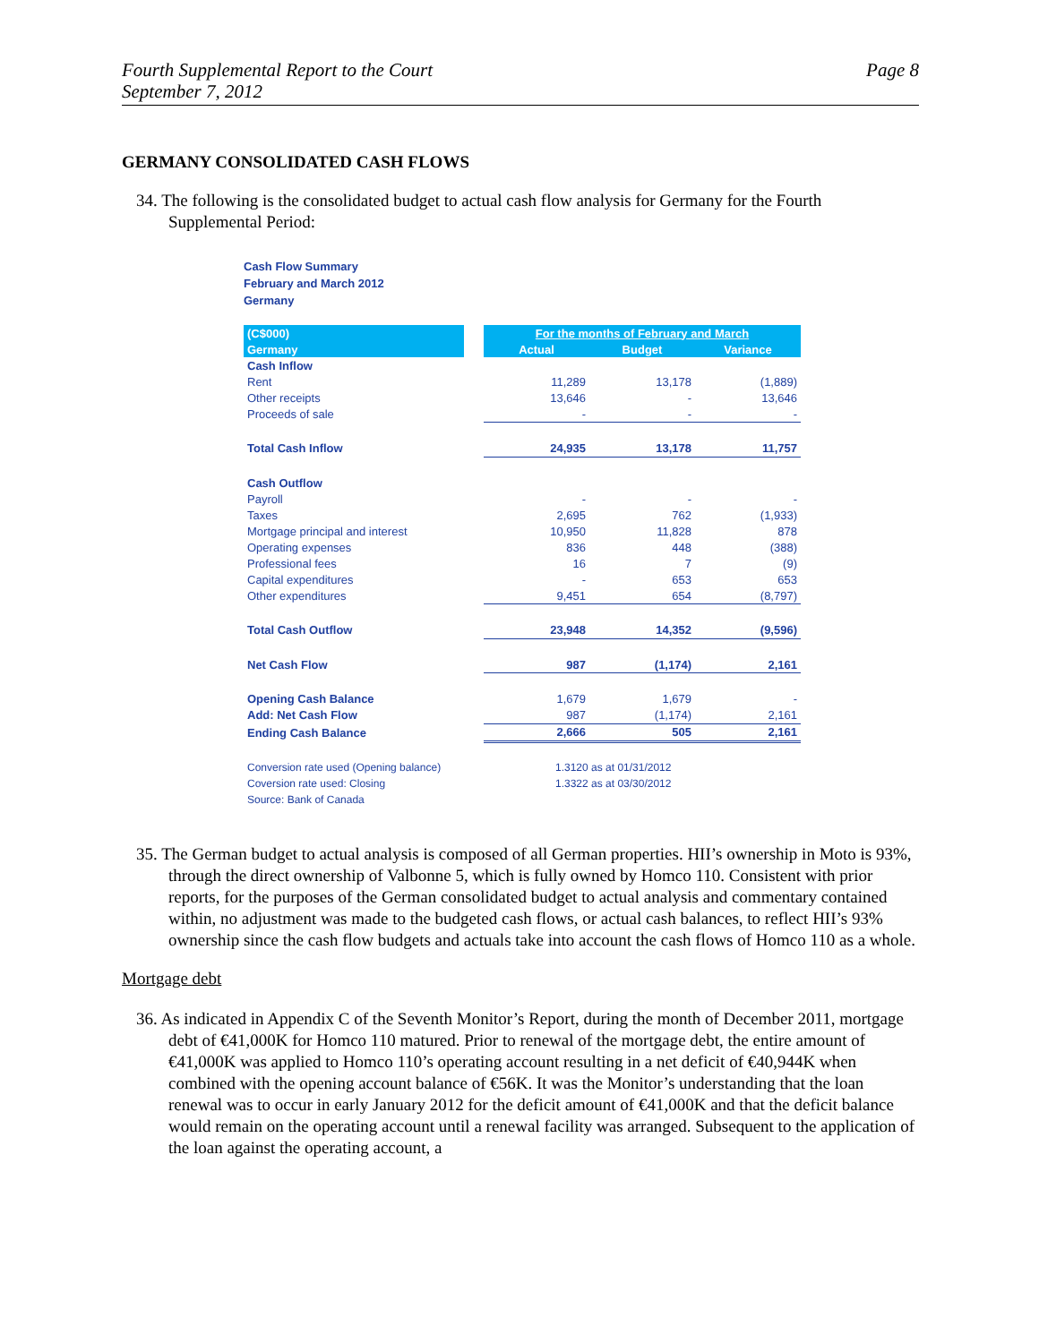Fourth Supplemental Report to the Court
September 7, 2012
Page 8
GERMANY CONSOLIDATED CASH FLOWS
34. The following is the consolidated budget to actual cash flow analysis for Germany for the Fourth Supplemental Period:
Cash Flow Summary
February and March 2012
Germany
| (C$000) | | For the months of February and March | | |
| --- | --- | --- | --- | --- |
| Germany | | Actual | Budget | Variance |
| Cash Inflow | | | | |
| Rent | | 11,289 | 13,178 | (1,889) |
| Other receipts | | 13,646 | - | 13,646 |
| Proceeds of sale | | - | - | - |
| Total Cash Inflow | | 24,935 | 13,178 | 11,757 |
| Cash Outflow | | | | |
| Payroll | | - | - | - |
| Taxes | | 2,695 | 762 | (1,933) |
| Mortgage principal and interest | | 10,950 | 11,828 | 878 |
| Operating expenses | | 836 | 448 | (388) |
| Professional fees | | 16 | 7 | (9) |
| Capital expenditures | | - | 653 | 653 |
| Other expenditures | | 9,451 | 654 | (8,797) |
| Total Cash Outflow | | 23,948 | 14,352 | (9,596) |
| Net Cash Flow | | 987 | (1,174) | 2,161 |
| Opening Cash Balance | | 1,679 | 1,679 | - |
| Add: Net Cash Flow | | 987 | (1,174) | 2,161 |
| Ending Cash Balance | | 2,666 | 505 | 2,161 |
| Conversion rate used (Opening balance) | | 1.3120 as at 01/31/2012 | | |
| Coversion rate used: Closing | | 1.3322 as at 03/30/2012 | | |
| Source: Bank of Canada | | | | |
35. The German budget to actual analysis is composed of all German properties. HII’s ownership in Moto is 93%, through the direct ownership of Valbonne 5, which is fully owned by Homco 110. Consistent with prior reports, for the purposes of the German consolidated budget to actual analysis and commentary contained within, no adjustment was made to the budgeted cash flows, or actual cash balances, to reflect HII’s 93% ownership since the cash flow budgets and actuals take into account the cash flows of Homco 110 as a whole.
Mortgage debt
36. As indicated in Appendix C of the Seventh Monitor’s Report, during the month of December 2011, mortgage debt of €41,000K for Homco 110 matured. Prior to renewal of the mortgage debt, the entire amount of €41,000K was applied to Homco 110’s operating account resulting in a net deficit of €40,944K when combined with the opening account balance of €56K. It was the Monitor’s understanding that the loan renewal was to occur in early January 2012 for the deficit amount of €41,000K and that the deficit balance would remain on the operating account until a renewal facility was arranged. Subsequent to the application of the loan against the operating account, a